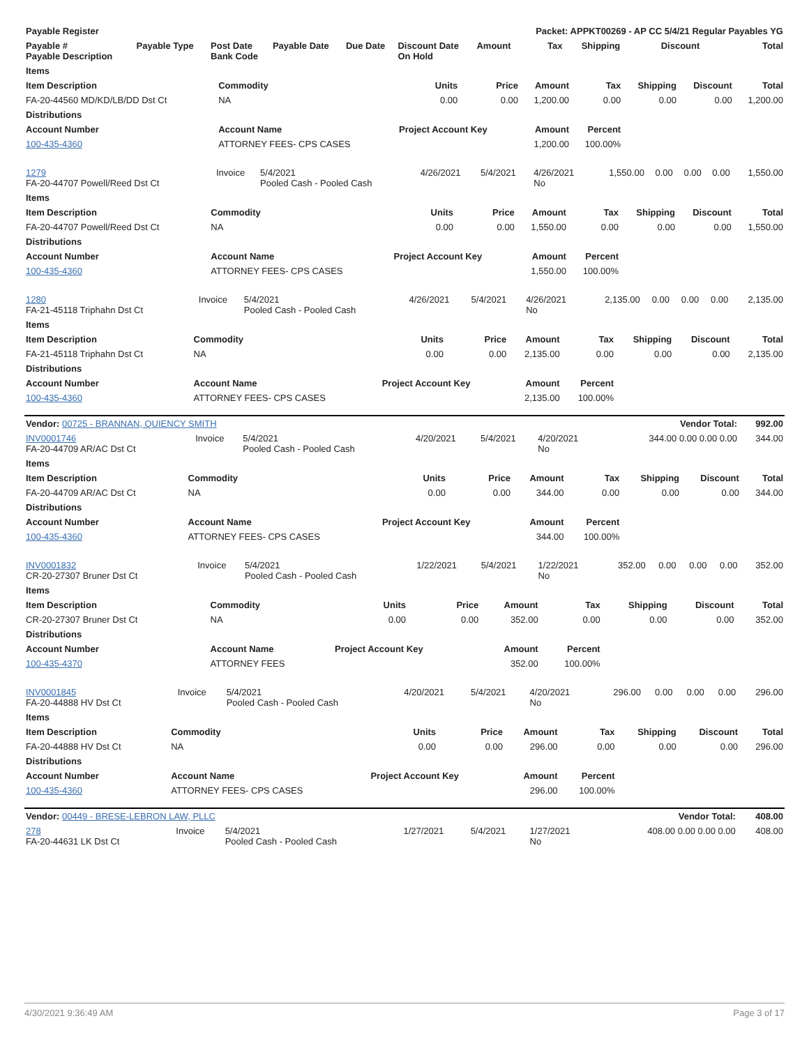| Payable Register | | | | | | Packet: APPKT00269 - AP CC 5/4/21 Regular Payables YG | | | | |
| --- | --- | --- | --- | --- | --- | --- | --- | --- | --- | --- |
| Payable # Payable Description | Payable Type | Post Date Bank Code | Payable Date | Due Date | Discount Date On Hold | Amount | Tax | Shipping | Discount | Total |
| Items | | | | | | | | |
| --- | --- | --- | --- | --- | --- | --- | --- | --- |
| Item Description | Commodity | Units | Price | Amount | Tax | Shipping | Discount | Total |
| FA-20-44560 MD/KD/LB/DD Dst Ct | NA | 0.00 | 0.00 | 1,200.00 | 0.00 | 0.00 | 0.00 | 1,200.00 |
| Distributions | | | | | | | | |
| Account Number | Account Name | Project Account Key | | Amount | Percent | | | |
| 100-435-4360 | ATTORNEY FEES- CPS CASES | | | 1,200.00 | 100.00% | | | |
| 1279 FA-20-44707 Powell/Reed Dst Ct | Invoice | 5/4/2021 Pooled Cash - Pooled Cash | 4/26/2021 | 5/4/2021 | 4/26/2021 No | 1,550.00 | 0.00 | 0.00 | 0.00 | 1,550.00 |
| Items | | | | | | | | |
| --- | --- | --- | --- | --- | --- | --- | --- | --- |
| Item Description | Commodity | Units | Price | Amount | Tax | Shipping | Discount | Total |
| FA-20-44707 Powell/Reed Dst Ct | NA | 0.00 | 0.00 | 1,550.00 | 0.00 | 0.00 | 0.00 | 1,550.00 |
| Distributions | | | | | | | | |
| Account Number | Account Name | Project Account Key | | Amount | Percent | | | |
| 100-435-4360 | ATTORNEY FEES- CPS CASES | | | 1,550.00 | 100.00% | | | |
| 1280 FA-21-45118 Triphahn Dst Ct | Invoice | 5/4/2021 Pooled Cash - Pooled Cash | 4/26/2021 | 5/4/2021 | 4/26/2021 No | 2,135.00 | 0.00 | 0.00 | 0.00 | 2,135.00 |
| Items | | | | | | | | |
| --- | --- | --- | --- | --- | --- | --- | --- | --- |
| Item Description | Commodity | Units | Price | Amount | Tax | Shipping | Discount | Total |
| FA-21-45118 Triphahn Dst Ct | NA | 0.00 | 0.00 | 2,135.00 | 0.00 | 0.00 | 0.00 | 2,135.00 |
| Distributions | | | | | | | | |
| Account Number | Account Name | Project Account Key | | Amount | Percent | | | |
| 100-435-4360 | ATTORNEY FEES- CPS CASES | | | 2,135.00 | 100.00% | | | |
| Vendor: 00725 - BRANNAN, QUIENCY SMITH | | | | | | Vendor Total: | 992.00 |
| INV0001746 FA-20-44709 AR/AC Dst Ct | Invoice | 5/4/2021 Pooled Cash - Pooled Cash | 4/20/2021 | 5/4/2021 | 4/20/2021 No | 344.00 0.00 0.00 0.00 | 344.00 |
| Items | | | | | | | | |
| --- | --- | --- | --- | --- | --- | --- | --- | --- |
| Item Description | Commodity | Units | Price | Amount | Tax | Shipping | Discount | Total |
| FA-20-44709 AR/AC Dst Ct | NA | 0.00 | 0.00 | 344.00 | 0.00 | 0.00 | 0.00 | 344.00 |
| Distributions | | | | | | | | |
| Account Number | Account Name | Project Account Key | | Amount | Percent | | | |
| 100-435-4360 | ATTORNEY FEES- CPS CASES | | | 344.00 | 100.00% | | | |
| INV0001832 CR-20-27307 Bruner Dst Ct | Invoice | 5/4/2021 Pooled Cash - Pooled Cash | 1/22/2021 | 5/4/2021 | 1/22/2021 No | 352.00 | 0.00 | 0.00 | 0.00 | 352.00 |
| Items | | | | | | | | |
| --- | --- | --- | --- | --- | --- | --- | --- | --- |
| Item Description | Commodity | Units | Price | Amount | Tax | Shipping | Discount | Total |
| CR-20-27307 Bruner Dst Ct | NA | 0.00 | 0.00 | 352.00 | 0.00 | 0.00 | 0.00 | 352.00 |
| Distributions | | | | | | | | |
| Account Number | Account Name | Project Account Key | | Amount | Percent | | | |
| 100-435-4370 | ATTORNEY FEES | | | 352.00 | 100.00% | | | |
| INV0001845 FA-20-44888 HV Dst Ct | Invoice | 5/4/2021 Pooled Cash - Pooled Cash | 4/20/2021 | 5/4/2021 | 4/20/2021 No | 296.00 | 0.00 | 0.00 | 0.00 | 296.00 |
| Items | | | | | | | | |
| --- | --- | --- | --- | --- | --- | --- | --- | --- |
| Item Description | Commodity | Units | Price | Amount | Tax | Shipping | Discount | Total |
| FA-20-44888 HV Dst Ct | NA | 0.00 | 0.00 | 296.00 | 0.00 | 0.00 | 0.00 | 296.00 |
| Distributions | | | | | | | | |
| Account Number | Account Name | Project Account Key | | Amount | Percent | | | |
| 100-435-4360 | ATTORNEY FEES- CPS CASES | | | 296.00 | 100.00% | | | |
| Vendor: 00449 - BRESE-LEBRON LAW, PLLC | | | | | | Vendor Total: | 408.00 |
| 278 FA-20-44631 LK Dst Ct | Invoice | 5/4/2021 Pooled Cash - Pooled Cash | 1/27/2021 | 5/4/2021 | 1/27/2021 No | 408.00 0.00 0.00 0.00 | 408.00 |
4/30/2021 9:36:49 AM Page 3 of 17